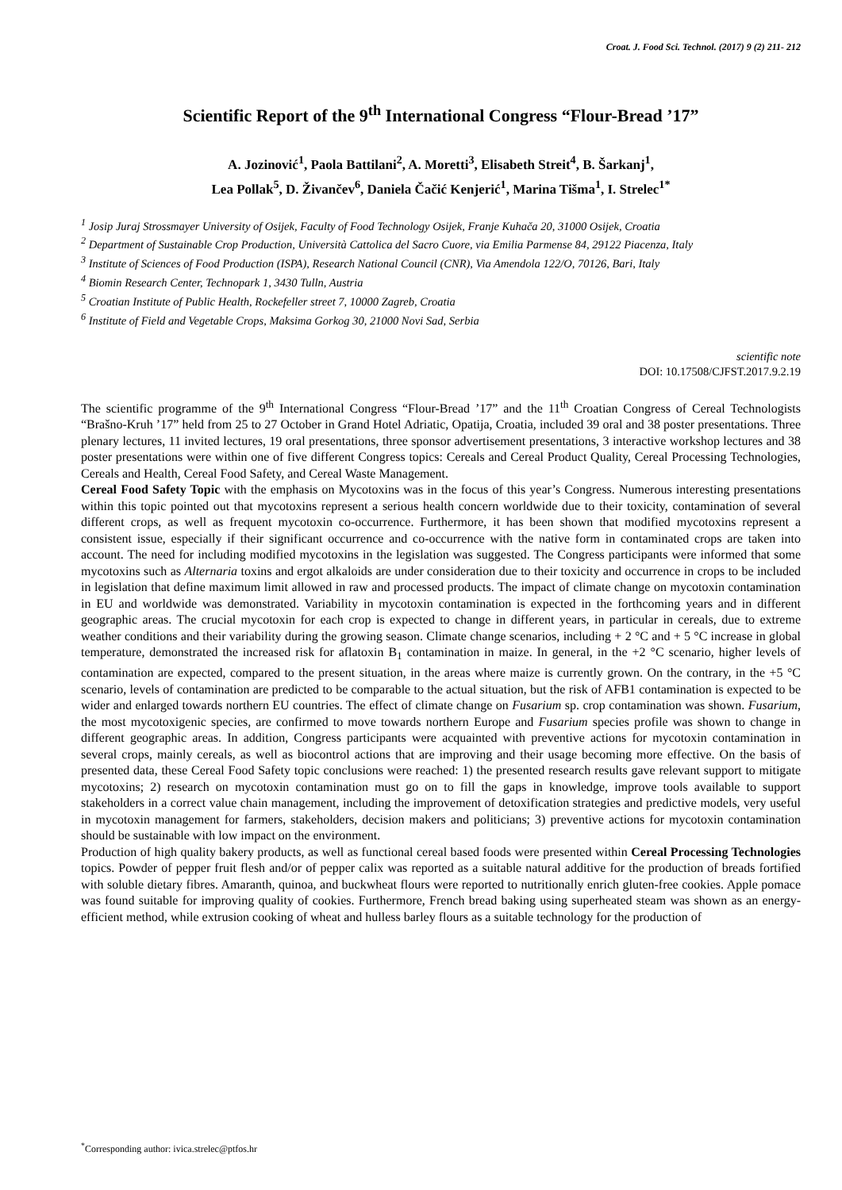Croat. J. Food Sci. Technol. (2017) 9 (2) 211- 212
Scientific Report of the 9<sup>th</sup> International Congress “Flour-Bread ’17”
A. Jozinović<sup>1</sup>, Paola Battilani<sup>2</sup>, A. Moretti<sup>3</sup>, Elisabeth Streit<sup>4</sup>, B. Šarkanj<sup>1</sup>,
Lea Pollak<sup>5</sup>, D. Živančev<sup>6</sup>, Daniela Čačić Kenjerić<sup>1</sup>, Marina Tišma<sup>1</sup>, I. Strelec<sup>1*</sup>
<sup>1</sup> Josip Juraj Strossmayer University of Osijek, Faculty of Food Technology Osijek, Franje Kuhača 20, 31000 Osijek, Croatia
<sup>2</sup> Department of Sustainable Crop Production, Università Cattolica del Sacro Cuore, via Emilia Parmense 84, 29122 Piacenza, Italy
<sup>3</sup> Institute of Sciences of Food Production (ISPA), Research National Council (CNR), Via Amendola 122/O, 70126, Bari, Italy
<sup>4</sup> Biomin Research Center, Technopark 1, 3430 Tulln, Austria
<sup>5</sup> Croatian Institute of Public Health, Rockefeller street 7, 10000 Zagreb, Croatia
<sup>6</sup> Institute of Field and Vegetable Crops, Maksima Gorkog 30, 21000 Novi Sad, Serbia
scientific note
DOI: 10.17508/CJFST.2017.9.2.19
The scientific programme of the 9<sup>th</sup> International Congress “Flour-Bread ’17” and the 11<sup>th</sup> Croatian Congress of Cereal Technologists “Brašno-Kruh ’17” held from 25 to 27 October in Grand Hotel Adriatic, Opatija, Croatia, included 39 oral and 38 poster presentations. Three plenary lectures, 11 invited lectures, 19 oral presentations, three sponsor advertisement presentations, 3 interactive workshop lectures and 38 poster presentations were within one of five different Congress topics: Cereals and Cereal Product Quality, Cereal Processing Technologies, Cereals and Health, Cereal Food Safety, and Cereal Waste Management.
Cereal Food Safety Topic with the emphasis on Mycotoxins was in the focus of this year’s Congress. Numerous interesting presentations within this topic pointed out that mycotoxins represent a serious health concern worldwide due to their toxicity, contamination of several different crops, as well as frequent mycotoxin co-occurrence. Furthermore, it has been shown that modified mycotoxins represent a consistent issue, especially if their significant occurrence and co-occurrence with the native form in contaminated crops are taken into account. The need for including modified mycotoxins in the legislation was suggested. The Congress participants were informed that some mycotoxins such as Alternaria toxins and ergot alkaloids are under consideration due to their toxicity and occurrence in crops to be included in legislation that define maximum limit allowed in raw and processed products. The impact of climate change on mycotoxin contamination in EU and worldwide was demonstrated. Variability in mycotoxin contamination is expected in the forthcoming years and in different geographic areas. The crucial mycotoxin for each crop is expected to change in different years, in particular in cereals, due to extreme weather conditions and their variability during the growing season. Climate change scenarios, including + 2 °C and + 5 °C increase in global temperature, demonstrated the increased risk for aflatoxin B<sub>1</sub> contamination in maize. In general, in the +2 °C scenario, higher levels of contamination are expected, compared to the present situation, in the areas where maize is currently grown. On the contrary, in the +5 °C scenario, levels of contamination are predicted to be comparable to the actual situation, but the risk of AFB1 contamination is expected to be wider and enlarged towards northern EU countries. The effect of climate change on Fusarium sp. crop contamination was shown. Fusarium, the most mycotoxigenic species, are confirmed to move towards northern Europe and Fusarium species profile was shown to change in different geographic areas. In addition, Congress participants were acquainted with preventive actions for mycotoxin contamination in several crops, mainly cereals, as well as biocontrol actions that are improving and their usage becoming more effective. On the basis of presented data, these Cereal Food Safety topic conclusions were reached: 1) the presented research results gave relevant support to mitigate mycotoxins; 2) research on mycotoxin contamination must go on to fill the gaps in knowledge, improve tools available to support stakeholders in a correct value chain management, including the improvement of detoxification strategies and predictive models, very useful in mycotoxin management for farmers, stakeholders, decision makers and politicians; 3) preventive actions for mycotoxin contamination should be sustainable with low impact on the environment.
Production of high quality bakery products, as well as functional cereal based foods were presented within Cereal Processing Technologies topics. Powder of pepper fruit flesh and/or of pepper calix was reported as a suitable natural additive for the production of breads fortified with soluble dietary fibres. Amaranth, quinoa, and buckwheat flours were reported to nutritionally enrich gluten-free cookies. Apple pomace was found suitable for improving quality of cookies. Furthermore, French bread baking using superheated steam was shown as an energy-efficient method, while extrusion cooking of wheat and hulless barley flours as a suitable technology for the production of
<sup>*</sup> Corresponding author: ivica.strelec@ptfos.hr